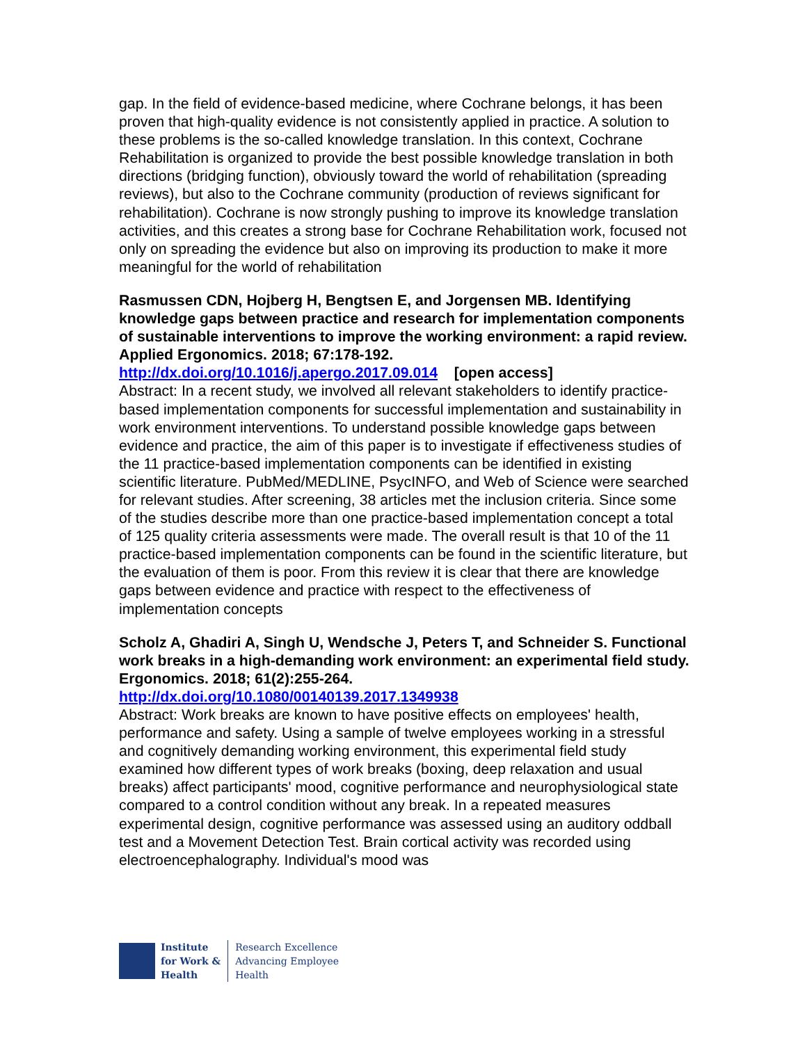gap. In the field of evidence-based medicine, where Cochrane belongs, it has been proven that high-quality evidence is not consistently applied in practice. A solution to these problems is the so-called knowledge translation. In this context, Cochrane Rehabilitation is organized to provide the best possible knowledge translation in both directions (bridging function), obviously toward the world of rehabilitation (spreading reviews), but also to the Cochrane community (production of reviews significant for rehabilitation). Cochrane is now strongly pushing to improve its knowledge translation activities, and this creates a strong base for Cochrane Rehabilitation work, focused not only on spreading the evidence but also on improving its production to make it more meaningful for the world of rehabilitation
Rasmussen CDN, Hojberg H, Bengtsen E, and Jorgensen MB. Identifying knowledge gaps between practice and research for implementation components of sustainable interventions to improve the working environment: a rapid review. Applied Ergonomics. 2018; 67:178-192.
http://dx.doi.org/10.1016/j.apergo.2017.09.014 [open access]
Abstract: In a recent study, we involved all relevant stakeholders to identify practice-based implementation components for successful implementation and sustainability in work environment interventions. To understand possible knowledge gaps between evidence and practice, the aim of this paper is to investigate if effectiveness studies of the 11 practice-based implementation components can be identified in existing scientific literature. PubMed/MEDLINE, PsycINFO, and Web of Science were searched for relevant studies. After screening, 38 articles met the inclusion criteria. Since some of the studies describe more than one practice-based implementation concept a total of 125 quality criteria assessments were made. The overall result is that 10 of the 11 practice-based implementation components can be found in the scientific literature, but the evaluation of them is poor. From this review it is clear that there are knowledge gaps between evidence and practice with respect to the effectiveness of implementation concepts
Scholz A, Ghadiri A, Singh U, Wendsche J, Peters T, and Schneider S. Functional work breaks in a high-demanding work environment: an experimental field study. Ergonomics. 2018; 61(2):255-264.
http://dx.doi.org/10.1080/00140139.2017.1349938
Abstract: Work breaks are known to have positive effects on employees' health, performance and safety. Using a sample of twelve employees working in a stressful and cognitively demanding working environment, this experimental field study examined how different types of work breaks (boxing, deep relaxation and usual breaks) affect participants' mood, cognitive performance and neurophysiological state compared to a control condition without any break. In a repeated measures experimental design, cognitive performance was assessed using an auditory oddball test and a Movement Detection Test. Brain cortical activity was recorded using electroencephalography. Individual's mood was
Institute
for Work &
Health
Research Excellence
Advancing Employee
Health